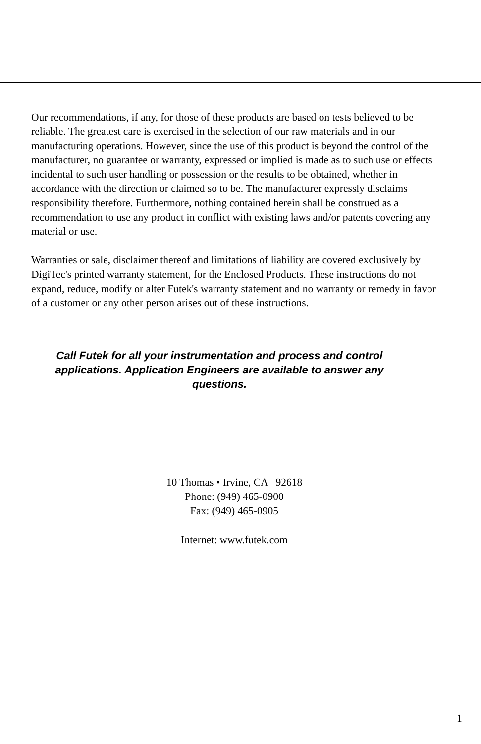Our recommendations, if any, for those of these products are based on tests believed to be reliable. The greatest care is exercised in the selection of our raw materials and in our manufacturing operations. However, since the use of this product is beyond the control of the manufacturer, no guarantee or warranty, expressed or implied is made as to such use or effects incidental to such user handling or possession or the results to be obtained, whether in accordance with the direction or claimed so to be. The manufacturer expressly disclaims responsibility therefore. Furthermore, nothing contained herein shall be construed as a recommendation to use any product in conflict with existing laws and/or patents covering any material or use.
Warranties or sale, disclaimer thereof and limitations of liability are covered exclusively by DigiTec's printed warranty statement, for the Enclosed Products. These instructions do not expand, reduce, modify or alter Futek's warranty statement and no warranty or remedy in favor of a customer or any other person arises out of these instructions.
Call Futek for all your instrumentation and process and control applications. Application Engineers are available to answer any questions.
10 Thomas • Irvine, CA 92618
Phone: (949) 465-0900
Fax: (949) 465-0905
Internet: www.futek.com
1